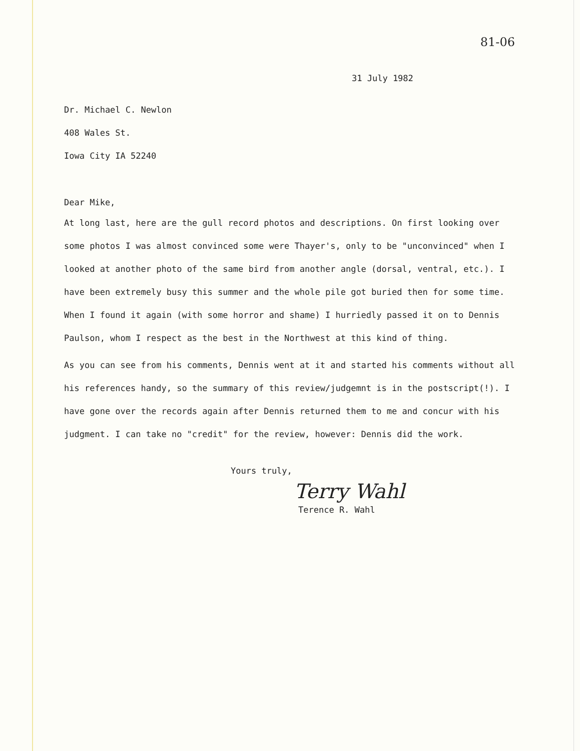81-06
31 July 1982
Dr. Michael C. Newlon
408 Wales St.
Iowa City IA 52240
Dear Mike,
At long last, here are the gull record photos and descriptions. On first looking over some photos I was almost convinced some were Thayer's, only to be "unconvinced" when I looked at another photo of the same bird from another angle (dorsal, ventral, etc.). I have been extremely busy this summer and the whole pile got buried then for some time. When I found it again (with some horror and shame) I hurriedly passed it on to Dennis Paulson, whom I respect as the best in the Northwest at this kind of thing.
As you can see from his comments, Dennis went at it and started his comments without all his references handy, so the summary of this review/judgemnt is in the postscript(!). I have gone over the records again after Dennis returned them to me and concur with his judgment. I can take no "credit" for the review, however: Dennis did the work.
Yours truly,
Terry Wahl
Terence R. Wahl